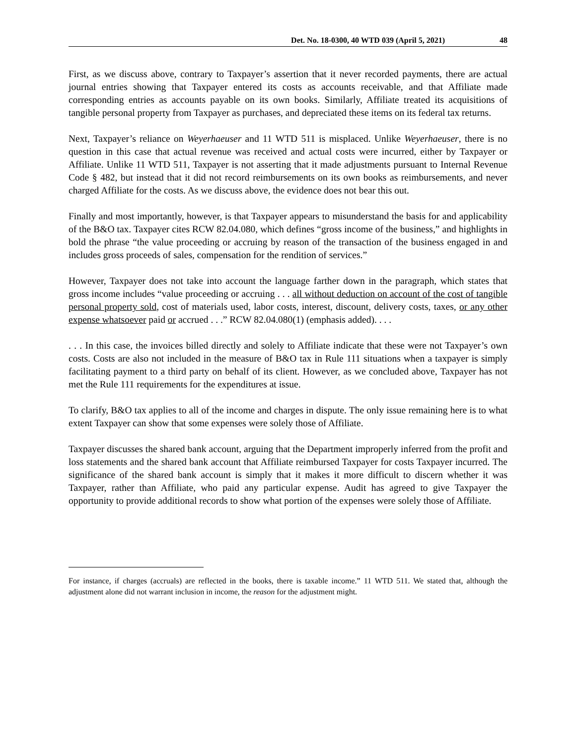Det. No. 18-0300, 40 WTD 039 (April 5, 2021) 48
First, as we discuss above, contrary to Taxpayer’s assertion that it never recorded payments, there are actual journal entries showing that Taxpayer entered its costs as accounts receivable, and that Affiliate made corresponding entries as accounts payable on its own books. Similarly, Affiliate treated its acquisitions of tangible personal property from Taxpayer as purchases, and depreciated these items on its federal tax returns.
Next, Taxpayer’s reliance on Weyerhaeuser and 11 WTD 511 is misplaced. Unlike Weyerhaeuser, there is no question in this case that actual revenue was received and actual costs were incurred, either by Taxpayer or Affiliate. Unlike 11 WTD 511, Taxpayer is not asserting that it made adjustments pursuant to Internal Revenue Code § 482, but instead that it did not record reimbursements on its own books as reimbursements, and never charged Affiliate for the costs. As we discuss above, the evidence does not bear this out.
Finally and most importantly, however, is that Taxpayer appears to misunderstand the basis for and applicability of the B&O tax. Taxpayer cites RCW 82.04.080, which defines “gross income of the business,” and highlights in bold the phrase “the value proceeding or accruing by reason of the transaction of the business engaged in and includes gross proceeds of sales, compensation for the rendition of services.”
However, Taxpayer does not take into account the language farther down in the paragraph, which states that gross income includes “value proceeding or accruing . . . all without deduction on account of the cost of tangible personal property sold, cost of materials used, labor costs, interest, discount, delivery costs, taxes, or any other expense whatsoever paid or accrued . . .” RCW 82.04.080(1) (emphasis added). . . .
. . . In this case, the invoices billed directly and solely to Affiliate indicate that these were not Taxpayer’s own costs. Costs are also not included in the measure of B&O tax in Rule 111 situations when a taxpayer is simply facilitating payment to a third party on behalf of its client. However, as we concluded above, Taxpayer has not met the Rule 111 requirements for the expenditures at issue.
To clarify, B&O tax applies to all of the income and charges in dispute. The only issue remaining here is to what extent Taxpayer can show that some expenses were solely those of Affiliate.
Taxpayer discusses the shared bank account, arguing that the Department improperly inferred from the profit and loss statements and the shared bank account that Affiliate reimbursed Taxpayer for costs Taxpayer incurred. The significance of the shared bank account is simply that it makes it more difficult to discern whether it was Taxpayer, rather than Affiliate, who paid any particular expense. Audit has agreed to give Taxpayer the opportunity to provide additional records to show what portion of the expenses were solely those of Affiliate.
For instance, if charges (accruals) are reflected in the books, there is taxable income.” 11 WTD 511. We stated that, although the adjustment alone did not warrant inclusion in income, the reason for the adjustment might.